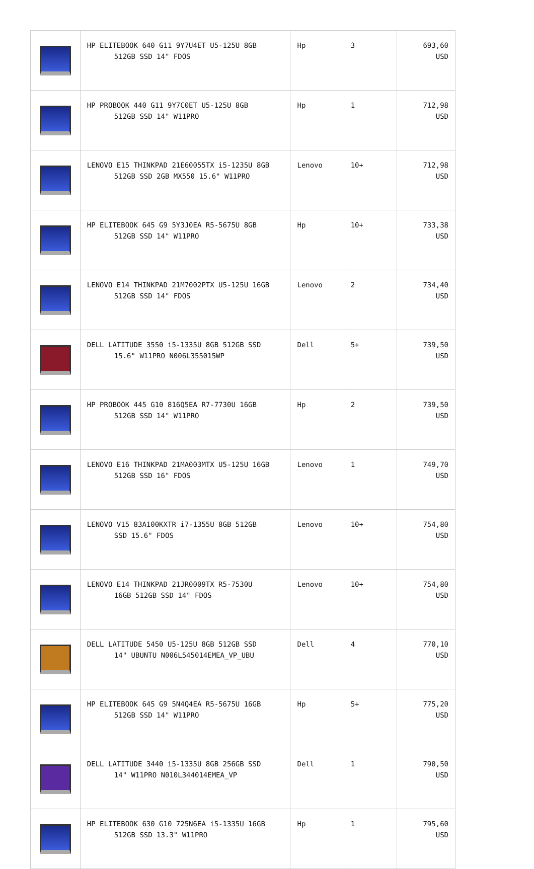| | HP ELITEBOOK 640 G11 9Y7U4ET U5-125U 8GB 512GB SSD 14" FDOS | Hp | 3 | 693,60 USD |
| | HP PROBOOK 440 G11 9Y7C0ET U5-125U 8GB 512GB SSD 14" W11PRO | Hp | 1 | 712,98 USD |
| | LENOVO E15 THINKPAD 21E60055TX i5-1235U 8GB 512GB SSD 2GB MX550 15.6" W11PRO | Lenovo | 10+ | 712,98 USD |
| | HP ELITEBOOK 645 G9 5Y3J0EA R5-5675U 8GB 512GB SSD 14" W11PRO | Hp | 10+ | 733,38 USD |
| | LENOVO E14 THINKPAD 21M7002PTX U5-125U 16GB 512GB SSD 14" FDOS | Lenovo | 2 | 734,40 USD |
| | DELL LATITUDE 3550 i5-1335U 8GB 512GB SSD 15.6" W11PRO N006L355015WP | Dell | 5+ | 739,50 USD |
| | HP PROBOOK 445 G10 816Q5EA R7-7730U 16GB 512GB SSD 14" W11PRO | Hp | 2 | 739,50 USD |
| | LENOVO E16 THINKPAD 21MA003MTX U5-125U 16GB 512GB SSD 16" FDOS | Lenovo | 1 | 749,70 USD |
| | LENOVO V15 83A100KXTR i7-1355U 8GB 512GB SSD 15.6" FDOS | Lenovo | 10+ | 754,80 USD |
| | LENOVO E14 THINKPAD 21JR0009TX R5-7530U 16GB 512GB SSD 14" FDOS | Lenovo | 10+ | 754,80 USD |
| | DELL LATITUDE 5450 U5-125U 8GB 512GB SSD 14" UBUNTU N006L545014EMEA_VP_UBU | Dell | 4 | 770,10 USD |
| | HP ELITEBOOK 645 G9 5N4Q4EA R5-5675U 16GB 512GB SSD 14" W11PRO | Hp | 5+ | 775,20 USD |
| | DELL LATITUDE 3440 i5-1335U 8GB 256GB SSD 14" W11PRO N010L344014EMEA_VP | Dell | 1 | 790,50 USD |
| | HP ELITEBOOK 630 G10 725N6EA i5-1335U 16GB 512GB SSD 13.3" W11PRO | Hp | 1 | 795,60 USD |